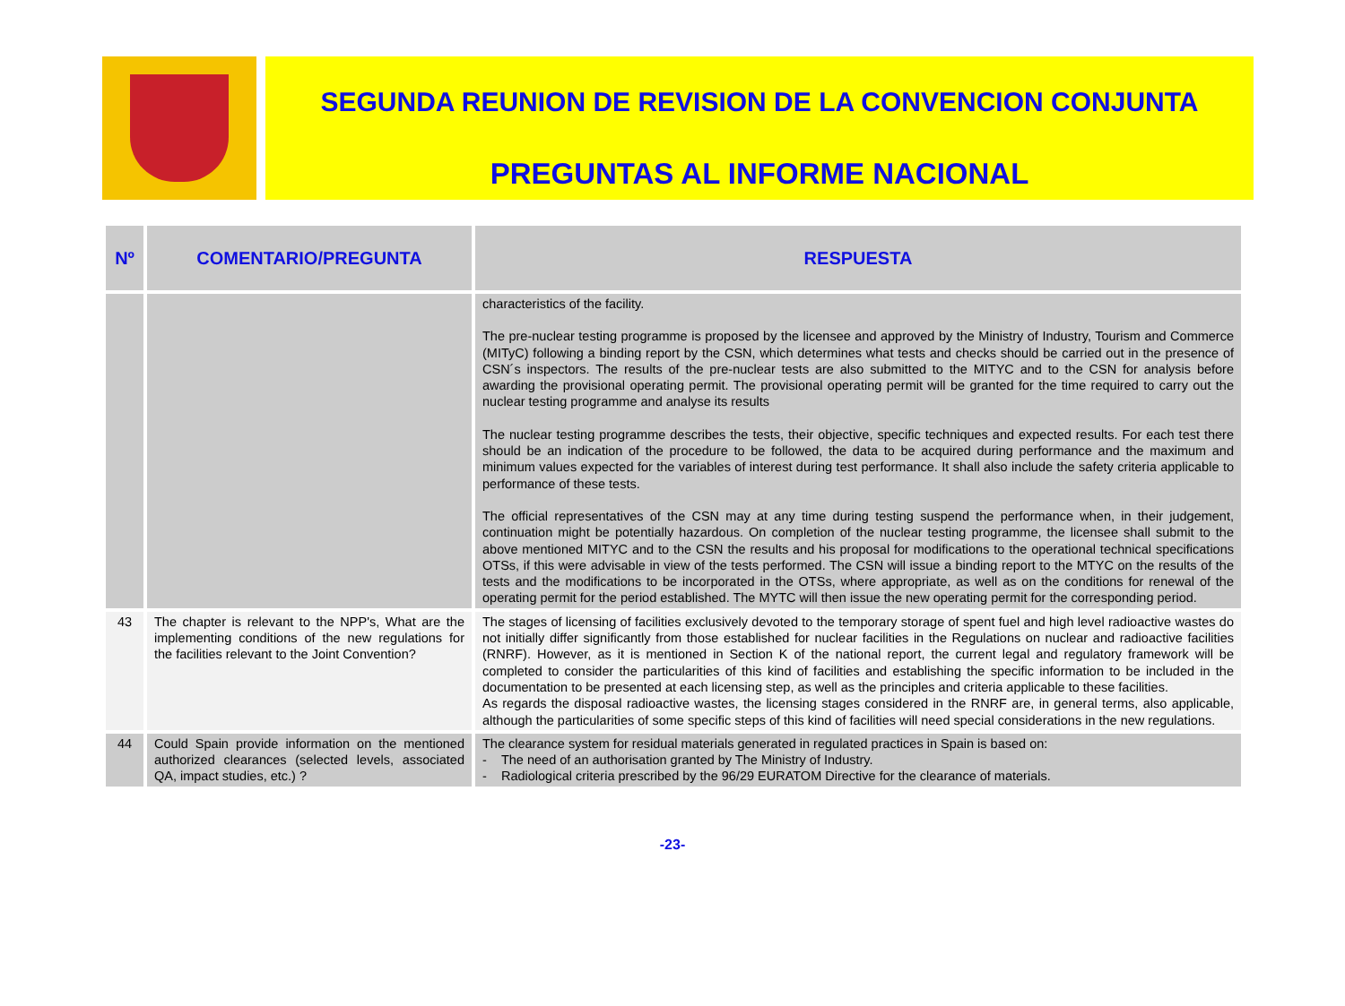SEGUNDA REUNION DE REVISION DE LA CONVENCION CONJUNTA
PREGUNTAS AL INFORME NACIONAL
| Nº | COMENTARIO/PREGUNTA | RESPUESTA |
| --- | --- | --- |
| | | characteristics of the facility. The pre-nuclear testing programme is proposed by the licensee and approved by the Ministry of Industry, Tourism and Commerce (MITyC) following a binding report by the CSN, which determines what tests and checks should be carried out in the presence of CSN´s inspectors. The results of the pre-nuclear tests are also submitted to the MITYC and to the CSN for analysis before awarding the provisional operating permit. The provisional operating permit will be granted for the time required to carry out the nuclear testing programme and analyse its results The nuclear testing programme describes the tests, their objective, specific techniques and expected results. For each test there should be an indication of the procedure to be followed, the data to be acquired during performance and the maximum and minimum values expected for the variables of interest during test performance. It shall also include the safety criteria applicable to performance of these tests. The official representatives of the CSN may at any time during testing suspend the performance when, in their judgement, continuation might be potentially hazardous. On completion of the nuclear testing programme, the licensee shall submit to the above mentioned MITYC and to the CSN the results and his proposal for modifications to the operational technical specifications OTSs, if this were advisable in view of the tests performed. The CSN will issue a binding report to the MTYC on the results of the tests and the modifications to be incorporated in the OTSs, where appropriate, as well as on the conditions for renewal of the operating permit for the period established. The MYTC will then issue the new operating permit for the corresponding period. |
| 43 | The chapter is relevant to the NPP's, What are the implementing conditions of the new regulations for the facilities relevant to the Joint Convention? | The stages of licensing of facilities exclusively devoted to the temporary storage of spent fuel and high level radioactive wastes do not initially differ significantly from those established for nuclear facilities in the Regulations on nuclear and radioactive facilities (RNRF). However, as it is mentioned in Section K of the national report, the current legal and regulatory framework will be completed to consider the particularities of this kind of facilities and establishing the specific information to be included in the documentation to be presented at each licensing step, as well as the principles and criteria applicable to these facilities. As regards the disposal radioactive wastes, the licensing stages considered in the RNRF are, in general terms, also applicable, although the particularities of some specific steps of this kind of facilities will need special considerations in the new regulations. |
| 44 | Could Spain provide information on the mentioned authorized clearances (selected levels, associated QA, impact studies, etc.) ? | The clearance system for residual materials generated in regulated practices in Spain is based on: - The need of an authorisation granted by The Ministry of Industry. - Radiological criteria prescribed by the 96/29 EURATOM Directive for the clearance of materials. |
-23-